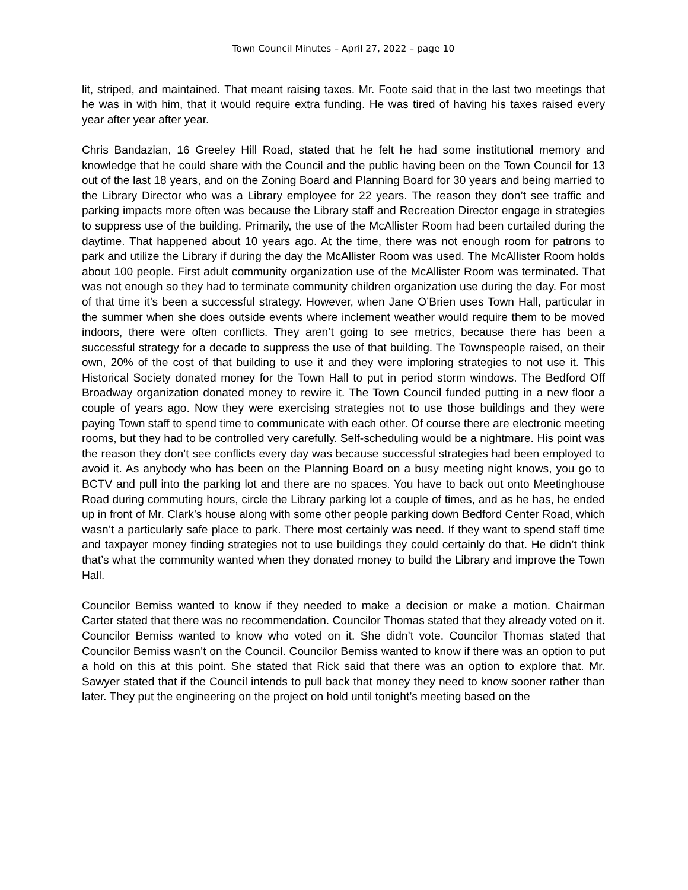Town Council Minutes – April 27, 2022 – page 10
lit, striped, and maintained. That meant raising taxes. Mr. Foote said that in the last two meetings that he was in with him, that it would require extra funding. He was tired of having his taxes raised every year after year after year.
Chris Bandazian, 16 Greeley Hill Road, stated that he felt he had some institutional memory and knowledge that he could share with the Council and the public having been on the Town Council for 13 out of the last 18 years, and on the Zoning Board and Planning Board for 30 years and being married to the Library Director who was a Library employee for 22 years. The reason they don’t see traffic and parking impacts more often was because the Library staff and Recreation Director engage in strategies to suppress use of the building. Primarily, the use of the McAllister Room had been curtailed during the daytime. That happened about 10 years ago. At the time, there was not enough room for patrons to park and utilize the Library if during the day the McAllister Room was used. The McAllister Room holds about 100 people. First adult community organization use of the McAllister Room was terminated. That was not enough so they had to terminate community children organization use during the day. For most of that time it’s been a successful strategy. However, when Jane O’Brien uses Town Hall, particular in the summer when she does outside events where inclement weather would require them to be moved indoors, there were often conflicts. They aren’t going to see metrics, because there has been a successful strategy for a decade to suppress the use of that building. The Townspeople raised, on their own, 20% of the cost of that building to use it and they were imploring strategies to not use it. This Historical Society donated money for the Town Hall to put in period storm windows. The Bedford Off Broadway organization donated money to rewire it. The Town Council funded putting in a new floor a couple of years ago. Now they were exercising strategies not to use those buildings and they were paying Town staff to spend time to communicate with each other. Of course there are electronic meeting rooms, but they had to be controlled very carefully. Self-scheduling would be a nightmare. His point was the reason they don’t see conflicts every day was because successful strategies had been employed to avoid it. As anybody who has been on the Planning Board on a busy meeting night knows, you go to BCTV and pull into the parking lot and there are no spaces. You have to back out onto Meetinghouse Road during commuting hours, circle the Library parking lot a couple of times, and as he has, he ended up in front of Mr. Clark’s house along with some other people parking down Bedford Center Road, which wasn’t a particularly safe place to park. There most certainly was need. If they want to spend staff time and taxpayer money finding strategies not to use buildings they could certainly do that. He didn’t think that’s what the community wanted when they donated money to build the Library and improve the Town Hall.
Councilor Bemiss wanted to know if they needed to make a decision or make a motion. Chairman Carter stated that there was no recommendation. Councilor Thomas stated that they already voted on it. Councilor Bemiss wanted to know who voted on it. She didn’t vote. Councilor Thomas stated that Councilor Bemiss wasn’t on the Council. Councilor Bemiss wanted to know if there was an option to put a hold on this at this point. She stated that Rick said that there was an option to explore that. Mr. Sawyer stated that if the Council intends to pull back that money they need to know sooner rather than later. They put the engineering on the project on hold until tonight’s meeting based on the